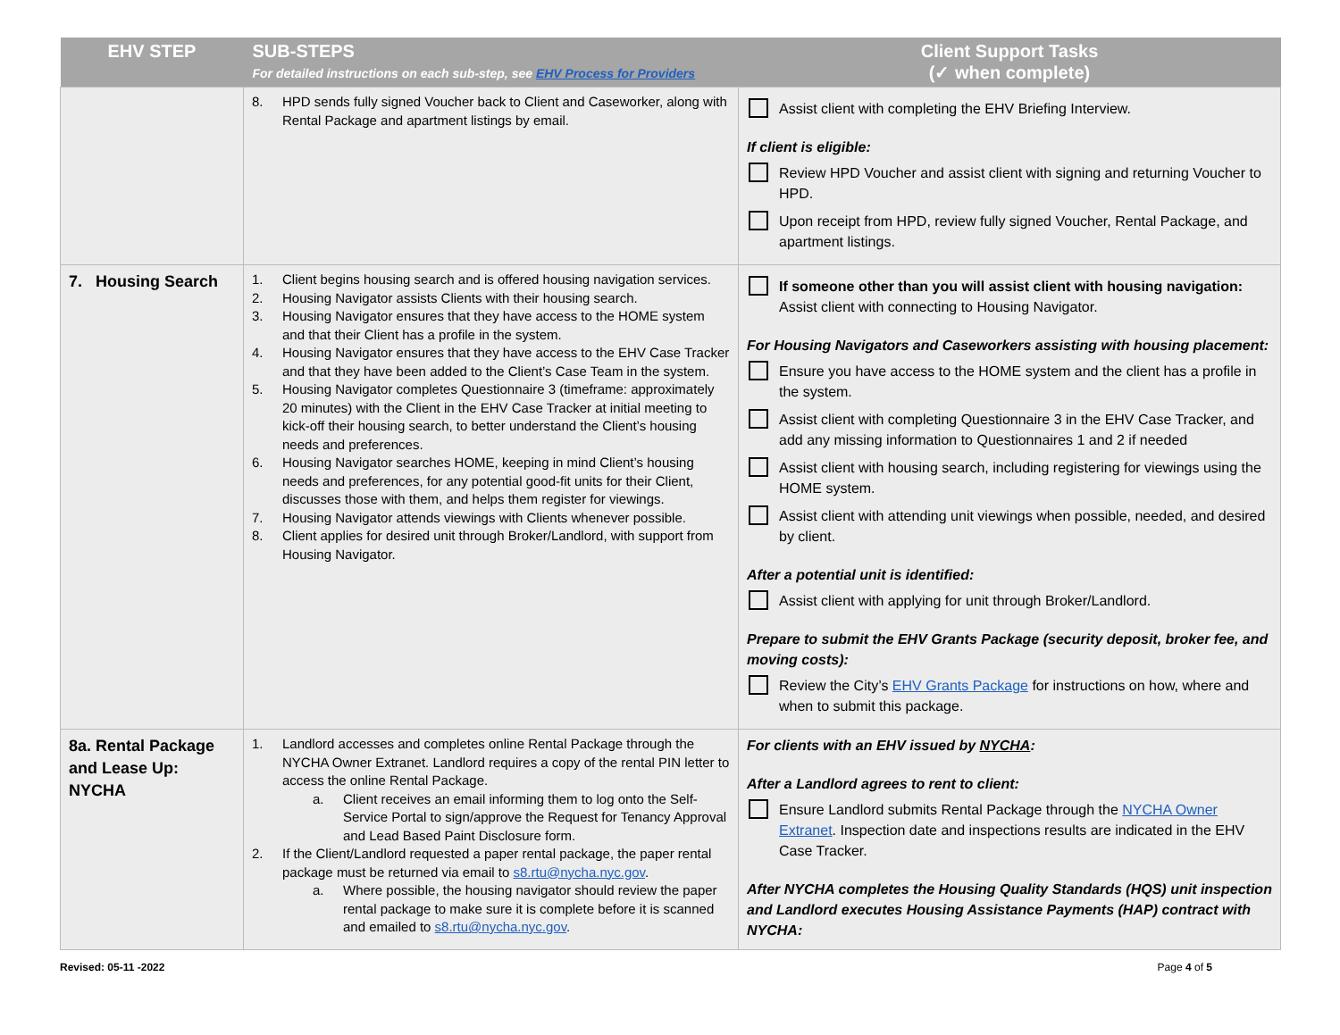| EHV STEP | SUB-STEPS For detailed instructions on each sub-step, see EHV Process for Providers | Client Support Tasks (✓ when complete) |
| --- | --- | --- |
| | 8. HPD sends fully signed Voucher back to Client and Caseworker, along with Rental Package and apartment listings by email. | Assist client with completing the EHV Briefing Interview. If client is eligible : Review HPD Voucher and assist client with signing and returning Voucher to HPD. Upon receipt from HPD, review fully signed Voucher, Rental Package, and apartment listings. |
| 7. Housing Search | 1. Client begins housing search and is offered housing navigation services. 2. Housing Navigator assists Clients with their housing search. 3. Housing Navigator ensures that they have access to the HOME system and that their Client has a profile in the system. 4. Housing Navigator ensures that they have access to the EHV Case Tracker and that they have been added to the Client’s Case Team in the system. 5. Housing Navigator completes Questionnaire 3 (timeframe: approximately 20 minutes) with the Client in the EHV Case Tracker at initial meeting to kick-off their housing search, to better understand the Client’s housing needs and preferences. 6. Housing Navigator searches HOME, keeping in mind Client’s housing needs and preferences, for any potential good-fit units for their Client, discusses those with them, and helps them register for viewings. 7. Housing Navigator attends viewings with Clients whenever possible. 8. Client applies for desired unit through Broker/Landlord, with support from Housing Navigator. | If someone other than you will assist client with housing navigation: Assist client with connecting to Housing Navigator. For Housing Navigators and Caseworkers assisting with housing placement: Ensure you have access to the HOME system and the client has a profile in the system. Assist client with completing Questionnaire 3 in the EHV Case Tracker, and add any missing information to Questionnaires 1 and 2 if needed Assist client with housing search, including registering for viewings using the HOME system. Assist client with attending unit viewings when possible, needed, and desired by client. After a potential unit is identified: Assist client with applying for unit through Broker/Landlord. Prepare to submit the EHV Grants Package (security deposit, broker fee, and moving costs): Review the City’s EHV Grants Package for instructions on how, where and when to submit this package. |
| 8a. Rental Package and Lease Up: NYCHA | 1. Landlord accesses and completes online Rental Package through the NYCHA Owner Extranet. Landlord requires a copy of the rental PIN letter to access the online Rental Package. a. Client receives an email informing them to log onto the Self-Service Portal to sign/approve the Request for Tenancy Approval and Lead Based Paint Disclosure form. 2. If the Client/Landlord requested a paper rental package, the paper rental package must be returned via email to s8.rtu@nycha.nyc.gov . a. Where possible, the housing navigator should review the paper rental package to make sure it is complete before it is scanned and emailed to s8.rtu@nycha.nyc.gov . | For clients with an EHV issued by NYCHA : After a Landlord agrees to rent to client: Ensure Landlord submits Rental Package through the NYCHA Owner Extranet . Inspection date and inspections results are indicated in the EHV Case Tracker. After NYCHA completes the Housing Quality Standards (HQS) unit inspection and Landlord executes Housing Assistance Payments (HAP) contract with NYCHA: |
Revised: 05-11 -2022 Page 4 of 5